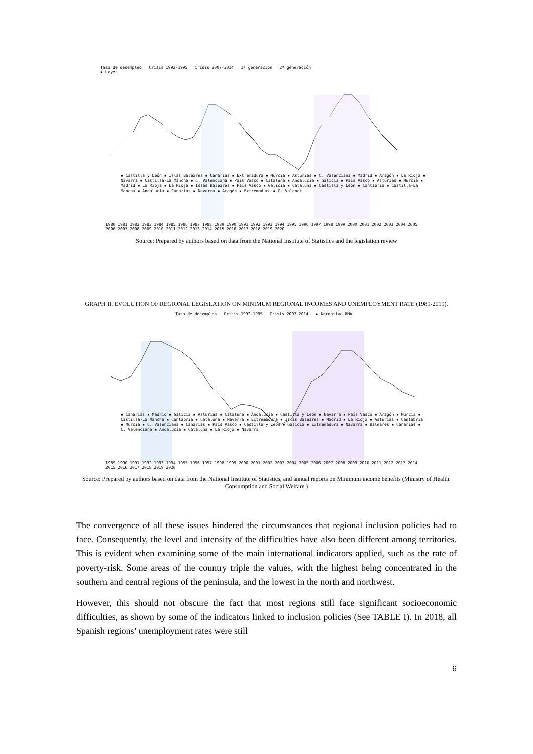Tasa de desempleo Crisis 1992-1995 Crisis 2007-2014 1ª generación 2ª generación
▪ Leyes
▪ Castilla y León ▪ Islas Baleares ▪ Canarias ▪ Extremadura ▪ Murcia ▪ Asturias ▪ C. Valenciana ▪ Madrid ▪ Aragón ▪ La Rioja ▪ Navarra ▪ Castilla-La Mancha ▪ C. Valenciana ▪ País Vasco ▪ Cataluña ▪ Andalucía ▪ Galicia ▪ País Vasco ▪ Asturias ▪ Murcia ▪ Madrid ▪ La Rioja ▪ La Rioja ▪ Islas Baleares ▪ País Vasco ▪ Galicia ▪ Cataluña ▪ Castilla y León ▪ Cantabria ▪ Castilla-La Mancha ▪ Andalucía ▪ Canarias ▪ Navarra ▪ Aragón ▪ Extremadura ▪ C. Valenci
1980 1981 1982 1983 1984 1985 1986 1987 1988 1989 1990 1991 1992 1993 1994 1995 1996 1997 1998 1999 2000 2001 2002 2003 2004 2005 2006 2007 2008 2009 2010 2011 2012 2013 2014 2015 2016 2017 2018 2019 2020
Source: Prepared by authors based on data from the National Institute of Statistics and the legislation review
GRAPH II. EVOLUTION OF REGIONAL LEGISLATION ON MINIMUM REGIONAL INCOMES AND UNEMPLOYMENT RATE (1989-2019).
Tasa de desempleo Crisis 1992-1995 Crisis 2007-2014 ▪ Normativa RMA
▪ Canarias ▪ Madrid ▪ Galicia ▪ Asturias ▪ Cataluña ▪ Andalucía ▪ Castilla y León ▪ Navarra ▪ País Vasco ▪ Aragón ▪ Murcia ▪ Castilla-La Mancha ▪ Cantabria ▪ Cataluña ▪ Navarra ▪ Extremadura ▪ Islas Baleares ▪ Madrid ▪ La Rioja ▪ Asturias ▪ Cantabria ▪ Murcia ▪ C. Valenciana ▪ Canarias ▪ País Vasco ▪ Castilla y León ▪ Galicia ▪ Extremadura ▪ Navarra ▪ Baleares ▪ Canarias ▪ C. Valenciana ▪ Andalucía ▪ Cataluña ▪ La Rioja ▪ Navarra
1989 1990 1991 1992 1993 1994 1995 1996 1997 1998 1999 2000 2001 2002 2003 2004 2005 2006 2007 2008 2009 2010 2011 2012 2013 2014 2015 2016 2017 2018 2019 2020
Source: Prepared by authors based on data from the National Institute of Statistics, and annual reports on Minimum income benefits (Ministry of Health, Consumption and Social Welfare )
The convergence of all these issues hindered the circumstances that regional inclusion policies had to face. Consequently, the level and intensity of the difficulties have also been different among territories. This is evident when examining some of the main international indicators applied, such as the rate of poverty-risk. Some areas of the country triple the values, with the highest being concentrated in the southern and central regions of the peninsula, and the lowest in the north and northwest.
However, this should not obscure the fact that most regions still face significant socioeconomic difficulties, as shown by some of the indicators linked to inclusion policies (See TABLE I). In 2018, all Spanish regions’ unemployment rates were still
6